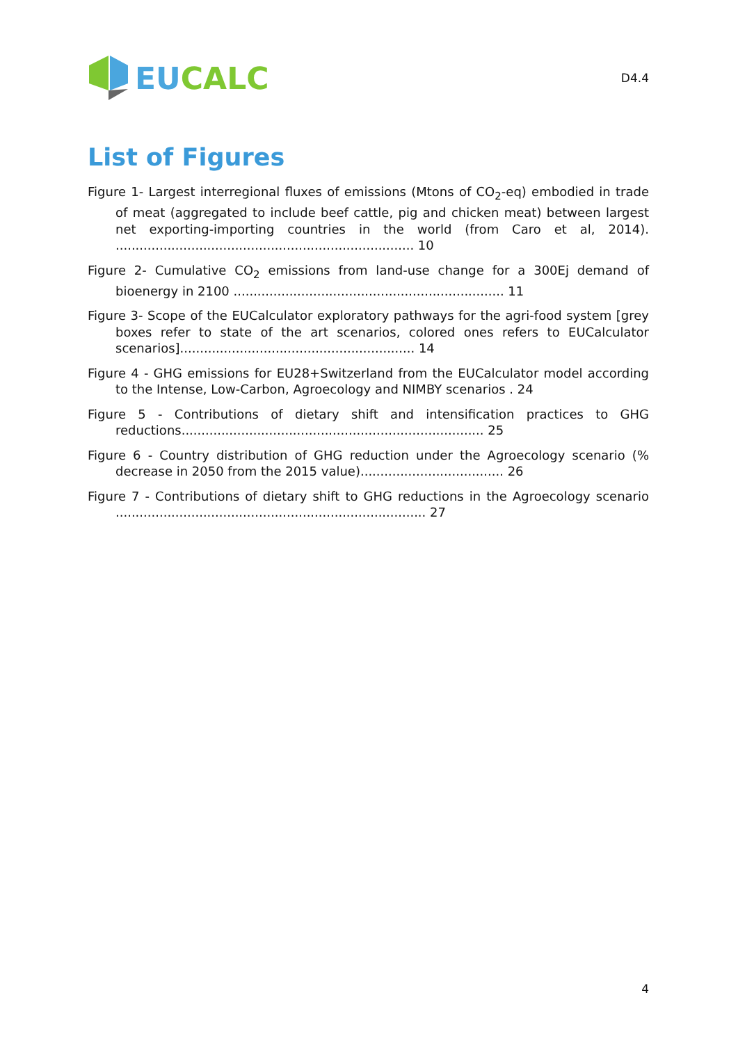EU CALC
D4.4
List of Figures
Figure 1- Largest interregional fluxes of emissions (Mtons of CO<sub>2</sub>-eq) embodied in trade of meat (aggregated to include beef cattle, pig and chicken meat) between largest net exporting-importing countries in the world (from Caro et al, 2014). ........................................................................... 10
Figure 2- Cumulative CO<sub>2</sub> emissions from land-use change for a 300Ej demand of bioenergy in 2100 .................................................................... 11
Figure 3- Scope of the EUCalculator exploratory pathways for the agri-food system [grey boxes refer to state of the art scenarios, colored ones refers to EUCalculator scenarios]........................................................... 14
Figure 4 - GHG emissions for EU28+Switzerland from the EUCalculator model according to the Intense, Low-Carbon, Agroecology and NIMBY scenarios . 24
Figure 5 - Contributions of dietary shift and intensification practices to GHG reductions............................................................................ 25
Figure 6 - Country distribution of GHG reduction under the Agroecology scenario (% decrease in 2050 from the 2015 value).................................... 26
Figure 7 - Contributions of dietary shift to GHG reductions in the Agroecology scenario .............................................................................. 27
4